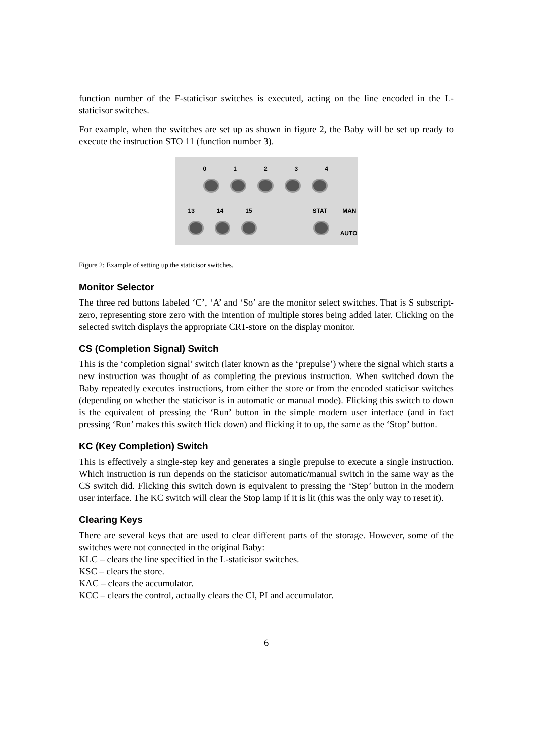function number of the F-staticisor switches is executed, acting on the line encoded in the L-staticisor switches.
For example, when the switches are set up as shown in figure 2, the Baby will be set up ready to execute the instruction STO 11 (function number 3).
0 1 2 3 4
13 14 15 STAT MAN
AUTO
Figure 2: Example of setting up the staticisor switches.
Monitor Selector
The three red buttons labeled ‘C’, ‘A’ and ‘So’ are the monitor select switches. That is S subscript-zero, representing store zero with the intention of multiple stores being added later. Clicking on the selected switch displays the appropriate CRT-store on the display monitor.
CS (Completion Signal) Switch
This is the ‘completion signal’ switch (later known as the ‘prepulse’) where the signal which starts a new instruction was thought of as completing the previous instruction. When switched down the Baby repeatedly executes instructions, from either the store or from the encoded staticisor switches (depending on whether the staticisor is in automatic or manual mode). Flicking this switch to down is the equivalent of pressing the ‘Run’ button in the simple modern user interface (and in fact pressing ‘Run’ makes this switch flick down) and flicking it to up, the same as the ‘Stop’ button.
KC (Key Completion) Switch
This is effectively a single-step key and generates a single prepulse to execute a single instruction. Which instruction is run depends on the staticisor automatic/manual switch in the same way as the CS switch did. Flicking this switch down is equivalent to pressing the ‘Step’ button in the modern user interface. The KC switch will clear the Stop lamp if it is lit (this was the only way to reset it).
Clearing Keys
There are several keys that are used to clear different parts of the storage. However, some of the switches were not connected in the original Baby:
KLC – clears the line specified in the L-staticisor switches.
KSC – clears the store.
KAC – clears the accumulator.
KCC – clears the control, actually clears the CI, PI and accumulator.
6